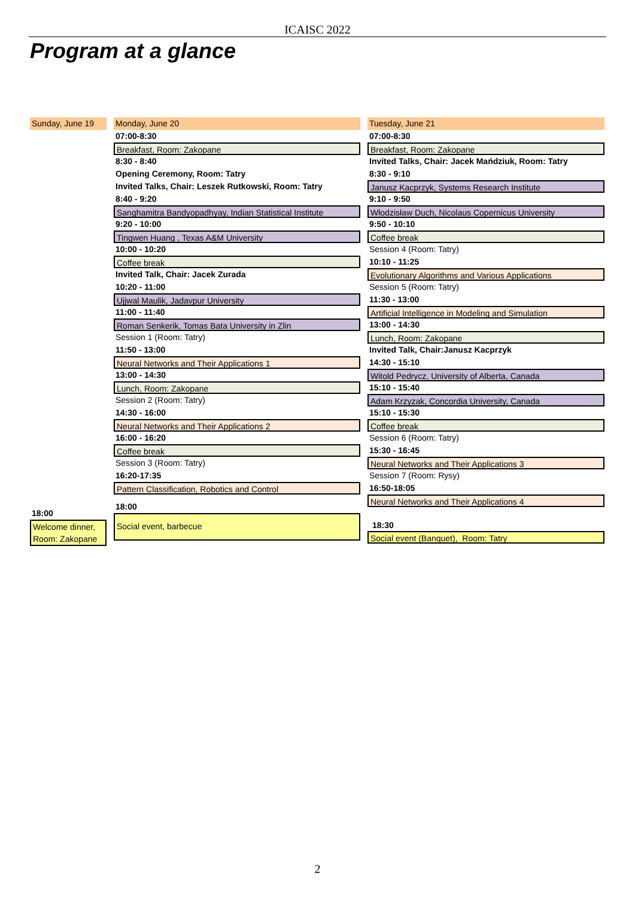ICAISC 2022
Program at a glance
Sunday, June 19
18:00
Welcome dinner, Room: Zakopane
Monday, June 20
07:00-8:30
Breakfast, Room: Zakopane
8:30 - 8:40
Opening Ceremony, Room: Tatry
Invited Talks, Chair: Leszek Rutkowski, Room: Tatry
8:40 - 9:20
Sanghamitra Bandyopadhyay, Indian Statistical Institute
9:20 - 10:00
Tingwen Huang , Texas A&M University
10:00 - 10:20
Coffee break
Invited Talk, Chair: Jacek Zurada
10:20 - 11:00
Ujjwal Maulik, Jadavpur University
11:00 - 11:40
Roman Senkerik, Tomas Bata University in Zlin
Session 1 (Room: Tatry)
11:50 - 13:00
Neural Networks and Their Applications 1
13:00 - 14:30
Lunch, Room: Zakopane
Session 2 (Room: Tatry)
14:30 - 16:00
Neural Networks and Their Applications 2
16:00 - 16:20
Coffee break
Session 3 (Room: Tatry)
16:20-17:35
Pattern Classification, Robotics and Control
18:00
Social event, barbecue
Tuesday, June 21
07:00-8:30
Breakfast, Room: Zakopane
Invited Talks, Chair: Jacek Mańdziuk, Room: Tatry
8:30 - 9:10
Janusz Kacprzyk, Systems Research Institute
9:10 - 9:50
Włodzisław Duch, Nicolaus Copernicus University
9:50 - 10:10
Coffee break
Session 4 (Room: Tatry)
10:10 - 11:25
Evolutionary Algorithms and Various Applications
Session 5 (Room: Tatry)
11:30 - 13:00
Artificial Intelligence in Modeling and Simulation
13:00 - 14:30
Lunch, Room: Zakopane
Invited Talk, Chair:Janusz Kacprzyk
14:30 - 15:10
Witold Pedrycz, University of Alberta, Canada
15:10 - 15:40
Adam Krzyzak, Concordia University, Canada
15:10 - 15:30
Coffee break
Session 6 (Room: Tatry)
15:30 - 16:45
Neural Networks and Their Applications 3
Session 7 (Room: Rysy)
16:50-18:05
Neural Networks and Their Applications 4
18:30
Social event (Banquet), Room: Tatry
2